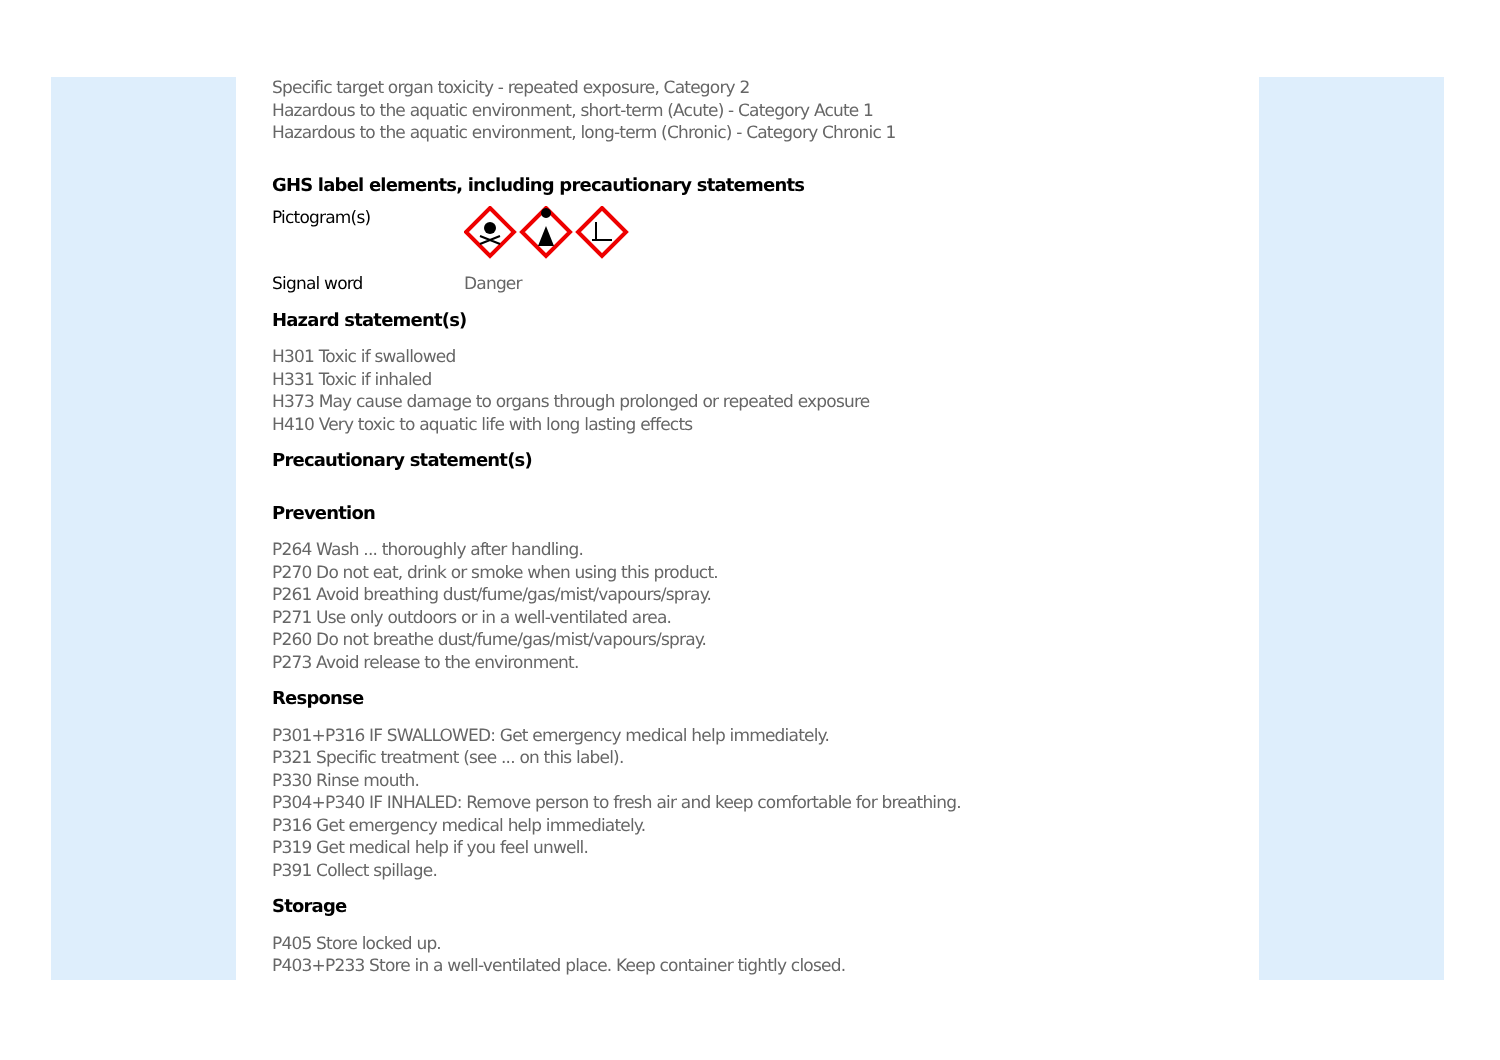Specific target organ toxicity - repeated exposure, Category 2
Hazardous to the aquatic environment, short-term (Acute) - Category Acute 1
Hazardous to the aquatic environment, long-term (Chronic) - Category Chronic 1
GHS label elements, including precautionary statements
Pictogram(s)
Signal word Danger
Hazard statement(s)
H301 Toxic if swallowed
H331 Toxic if inhaled
H373 May cause damage to organs through prolonged or repeated exposure
H410 Very toxic to aquatic life with long lasting effects
Precautionary statement(s)
Prevention
P264 Wash ... thoroughly after handling.
P270 Do not eat, drink or smoke when using this product.
P261 Avoid breathing dust/fume/gas/mist/vapours/spray.
P271 Use only outdoors or in a well-ventilated area.
P260 Do not breathe dust/fume/gas/mist/vapours/spray.
P273 Avoid release to the environment.
Response
P301+P316 IF SWALLOWED: Get emergency medical help immediately.
P321 Specific treatment (see ... on this label).
P330 Rinse mouth.
P304+P340 IF INHALED: Remove person to fresh air and keep comfortable for breathing.
P316 Get emergency medical help immediately.
P319 Get medical help if you feel unwell.
P391 Collect spillage.
Storage
P405 Store locked up.
P403+P233 Store in a well-ventilated place. Keep container tightly closed.